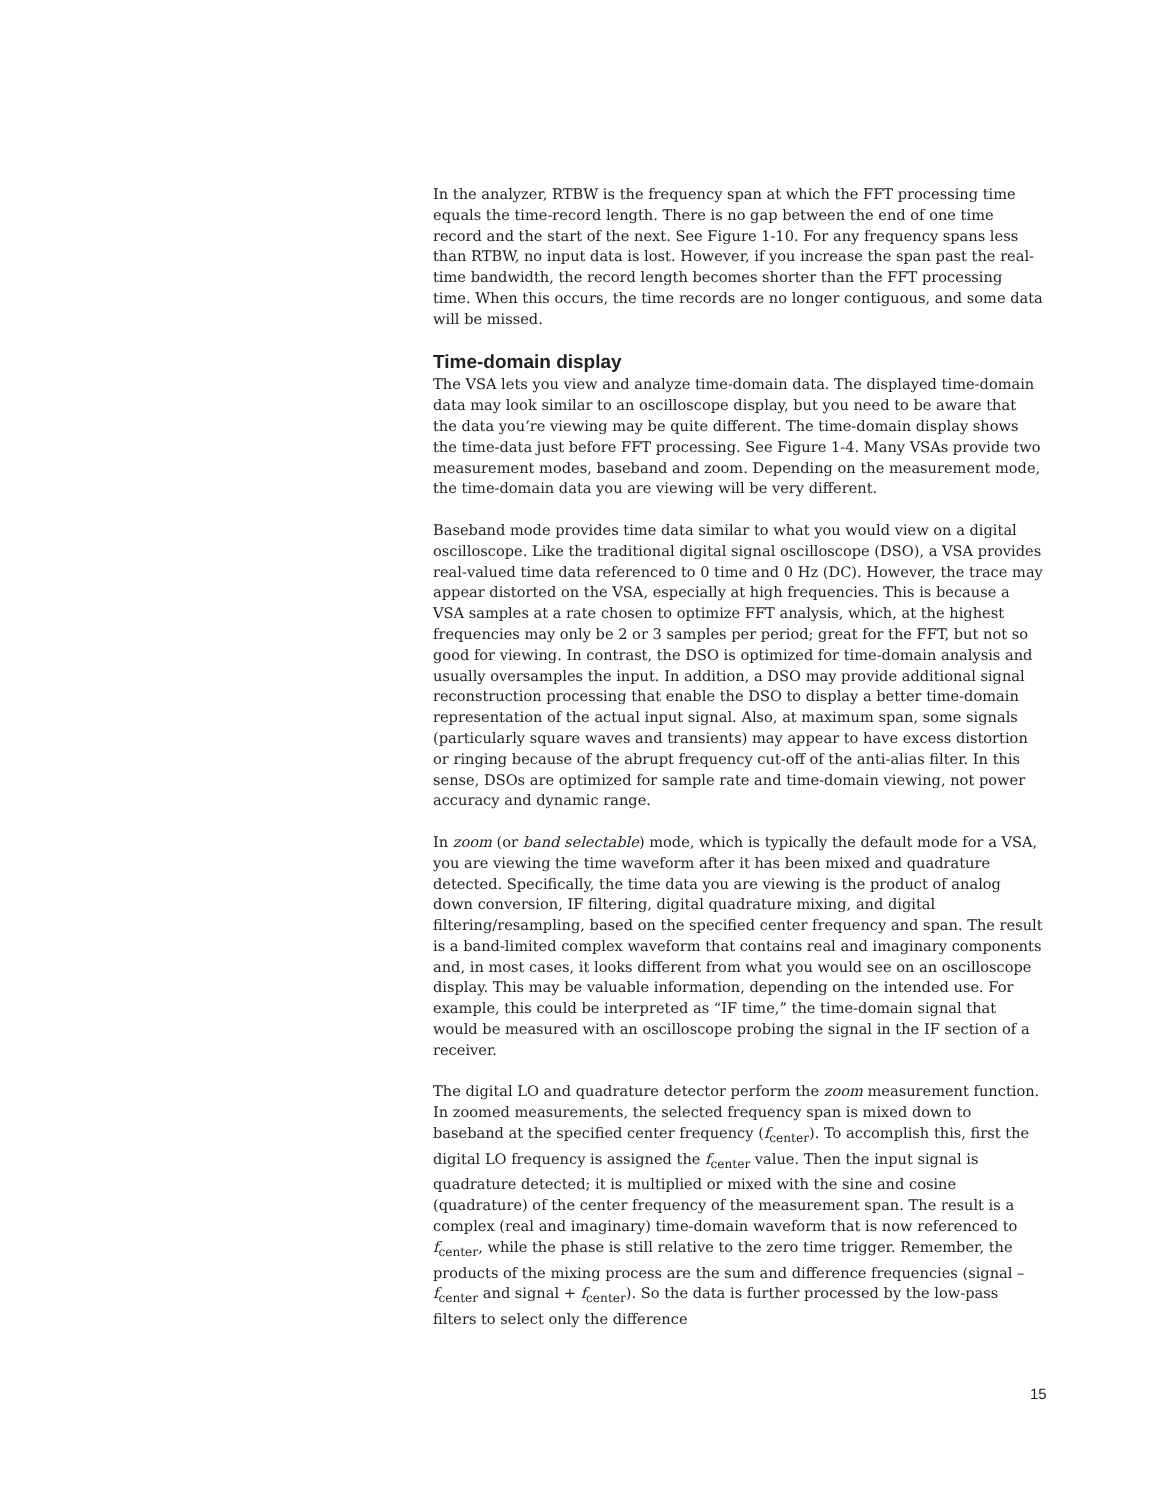In the analyzer, RTBW is the frequency span at which the FFT processing time equals the time-record length. There is no gap between the end of one time record and the start of the next. See Figure 1-10. For any frequency spans less than RTBW, no input data is lost. However, if you increase the span past the real-time bandwidth, the record length becomes shorter than the FFT processing time. When this occurs, the time records are no longer contiguous, and some data will be missed.
Time-domain display
The VSA lets you view and analyze time-domain data. The displayed time-domain data may look similar to an oscilloscope display, but you need to be aware that the data you’re viewing may be quite different. The time-domain display shows the time-data just before FFT processing. See Figure 1-4. Many VSAs provide two measurement modes, baseband and zoom. Depending on the measurement mode, the time-domain data you are viewing will be very different.
Baseband mode provides time data similar to what you would view on a digital oscilloscope. Like the traditional digital signal oscilloscope (DSO), a VSA provides real-valued time data referenced to 0 time and 0 Hz (DC). However, the trace may appear distorted on the VSA, especially at high frequencies. This is because a VSA samples at a rate chosen to optimize FFT analysis, which, at the highest frequencies may only be 2 or 3 samples per period; great for the FFT, but not so good for viewing. In contrast, the DSO is optimized for time-domain analysis and usually oversamples the input. In addition, a DSO may provide additional signal reconstruction processing that enable the DSO to display a better time-domain representation of the actual input signal. Also, at maximum span, some signals (particularly square waves and transients) may appear to have excess distortion or ringing because of the abrupt frequency cut-off of the anti-alias filter. In this sense, DSOs are optimized for sample rate and time-domain viewing, not power accuracy and dynamic range.
In zoom (or band selectable) mode, which is typically the default mode for a VSA, you are viewing the time waveform after it has been mixed and quadrature detected. Specifically, the time data you are viewing is the product of analog down conversion, IF filtering, digital quadrature mixing, and digital filtering/resampling, based on the specified center frequency and span. The result is a band-limited complex waveform that contains real and imaginary components and, in most cases, it looks different from what you would see on an oscilloscope display. This may be valuable information, depending on the intended use. For example, this could be interpreted as “IF time,” the time-domain signal that would be measured with an oscilloscope probing the signal in the IF section of a receiver.
The digital LO and quadrature detector perform the zoom measurement function. In zoomed measurements, the selected frequency span is mixed down to baseband at the specified center frequency (f<sub>center</sub>). To accomplish this, first the digital LO frequency is assigned the f<sub>center</sub> value. Then the input signal is quadrature detected; it is multiplied or mixed with the sine and cosine (quadrature) of the center frequency of the measurement span. The result is a complex (real and imaginary) time-domain waveform that is now referenced to f<sub>center</sub>, while the phase is still relative to the zero time trigger. Remember, the products of the mixing process are the sum and difference frequencies (signal – f<sub>center</sub> and signal + f<sub>center</sub>). So the data is further processed by the low-pass filters to select only the difference
15